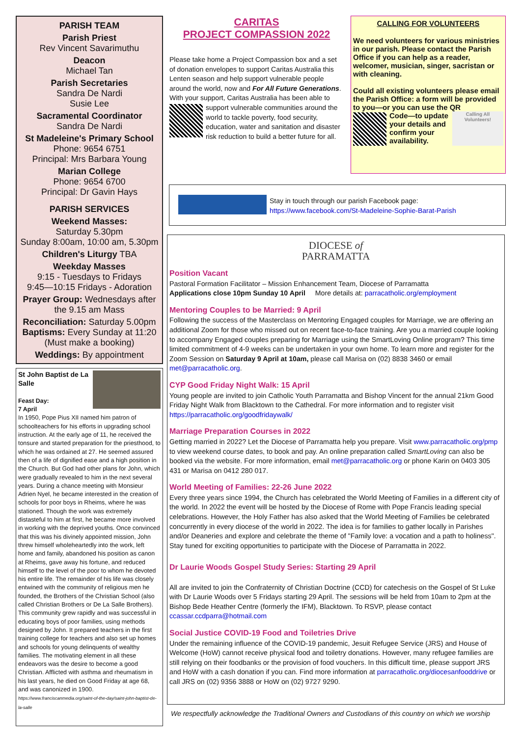PARISH TEAM
Parish Priest
Rev Vincent Savarimuthu
Deacon
Michael Tan
Parish Secretaries
Sandra De Nardi
Susie Lee
Sacramental Coordinator
Sandra De Nardi
St Madeleine's Primary School
Phone: 9654 6751
Principal: Mrs Barbara Young
Marian College
Phone: 9654 6700
Principal: Dr Gavin Hays
PARISH SERVICES
Weekend Masses:
Saturday 5.30pm
Sunday 8:00am, 10:00 am, 5.30pm
Children's Liturgy TBA
Weekday Masses
9:15 - Tuesdays to Fridays
9:45—10:15 Fridays - Adoration
Prayer Group: Wednesdays after the 9.15 am Mass
Reconciliation: Saturday 5.00pm
Baptisms: Every Sunday at 11:20 (Must make a booking)
Weddings: By appointment
St John Baptist de La Salle
Feast Day:
7 April
In 1950, Pope Pius XII named him patron of schoolteachers for his efforts in upgrading school instruction. At the early age of 11, he received the tonsure and started preparation for the priesthood, to which he was ordained at 27. He seemed assured then of a life of dignified ease and a high position in the Church. But God had other plans for John, which were gradually revealed to him in the next several years. During a chance meeting with Monsieur Adrien Nyel, he became interested in the creation of schools for poor boys in Rheims, where he was stationed. Though the work was extremely distasteful to him at first, he became more involved in working with the deprived youths. Once convinced that this was his divinely appointed mission, John threw himself wholeheartedly into the work, left home and family, abandoned his position as canon at Rheims, gave away his fortune, and reduced himself to the level of the poor to whom he devoted his entire life. The remainder of his life was closely entwined with the community of religious men he founded, the Brothers of the Christian School (also called Christian Brothers or De La Salle Brothers). This community grew rapidly and was successful in educating boys of poor families, using methods designed by John. It prepared teachers in the first training college for teachers and also set up homes and schools for young delinquents of wealthy families. The motivating element in all these endeavors was the desire to become a good Christian. Afflicted with asthma and rheumatism in his last years, he died on Good Friday at age 68, and was canonized in 1900. https://www.franciscanmedia.org/saint-of-the-day/saint-john-baptist-de-la-salle
CARITAS
PROJECT COMPASSION 2022
Please take home a Project Compassion box and a set of donation envelopes to support Caritas Australia this Lenten season and help support vulnerable people around the world, now and For All Future Generations. With your support, Caritas Australia has been able to support vulnerable communities around the world to tackle poverty, food security, education, water and sanitation and disaster risk reduction to build a better future for all.
CALLING FOR VOLUNTEERS
We need volunteers for various ministries in our parish. Please contact the Parish Office if you can help as a reader, welcomer, musician, singer, sacristan or with cleaning.
Could all existing volunteers please email the Parish Office: a form will be provided to you—or you can use the QR
Calling All Volunteers! Code—to update your details and confirm your availability.
Stay in touch through our parish Facebook page:
https://www.facebook.com/St-Madeleine-Sophie-Barat-Parish
DIOCESE of
PARRAMATTA
Position Vacant
Pastoral Formation Facilitator – Mission Enhancement Team, Diocese of Parramatta
Applications close 10pm Sunday 10 April More details at: parracatholic.org/employment
Mentoring Couples to be Married: 9 April
Following the success of the Masterclass on Mentoring Engaged couples for Marriage, we are offering an additional Zoom for those who missed out on recent face-to-face training. Are you a married couple looking to accompany Engaged couples preparing for Marriage using the SmartLoving Online program? This time limited commitment of 4-9 weeks can be undertaken in your own home. To learn more and register for the Zoom Session on Saturday 9 April at 10am, please call Marisa on (02) 8838 3460 or email met@parracatholic.org.
CYP Good Friday Night Walk: 15 April
Young people are invited to join Catholic Youth Parramatta and Bishop Vincent for the annual 21km Good Friday Night Walk from Blacktown to the Cathedral. For more information and to register visit https://parracatholic.org/goodfridaywalk/
Marriage Preparation Courses in 2022
Getting married in 2022? Let the Diocese of Parramatta help you prepare. Visit www.parracatholic.org/pmp to view weekend course dates, to book and pay. An online preparation called SmartLoving can also be booked via the website. For more information, email met@parracatholic.org or phone Karin on 0403 305 431 or Marisa on 0412 280 017.
World Meeting of Families: 22-26 June 2022
Every three years since 1994, the Church has celebrated the World Meeting of Families in a different city of the world. In 2022 the event will be hosted by the Diocese of Rome with Pope Francis leading special celebrations. However, the Holy Father has also asked that the World Meeting of Families be celebrated concurrently in every diocese of the world in 2022. The idea is for families to gather locally in Parishes and/or Deaneries and explore and celebrate the theme of "Family love: a vocation and a path to holiness". Stay tuned for exciting opportunities to participate with the Diocese of Parramatta in 2022.
Dr Laurie Woods Gospel Study Series: Starting 29 April
All are invited to join the Confraternity of Christian Doctrine (CCD) for catechesis on the Gospel of St Luke with Dr Laurie Woods over 5 Fridays starting 29 April. The sessions will be held from 10am to 2pm at the Bishop Bede Heather Centre (formerly the IFM), Blacktown. To RSVP, please contact ccassar.ccdparra@hotmail.com
Social Justice COVID-19 Food and Toiletries Drive
Under the remaining influence of the COVID-19 pandemic, Jesuit Refugee Service (JRS) and House of Welcome (HoW) cannot receive physical food and toiletry donations. However, many refugee families are still relying on their foodbanks or the provision of food vouchers. In this difficult time, please support JRS and HoW with a cash donation if you can. Find more information at parracatholic.org/diocesanfooddrive or call JRS on (02) 9356 3888 or HoW on (02) 9727 9290.
We respectfully acknowledge the Traditional Owners and Custodians of this country on which we worship